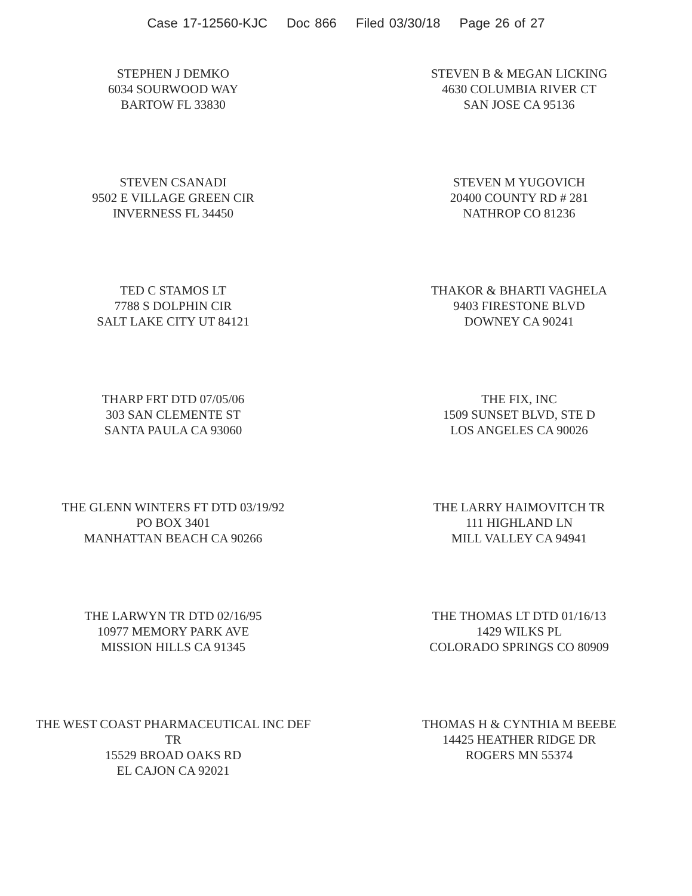Case 17-12560-KJC Doc 866 Filed 03/30/18 Page 26 of 27
STEPHEN J DEMKO
6034 SOURWOOD WAY
BARTOW FL 33830
STEVEN B & MEGAN LICKING
4630 COLUMBIA RIVER CT
SAN JOSE CA 95136
STEVEN CSANADI
9502 E VILLAGE GREEN CIR
INVERNESS FL 34450
STEVEN M YUGOVICH
20400 COUNTY RD # 281
NATHROP CO 81236
TED C STAMOS LT
7788 S DOLPHIN CIR
SALT LAKE CITY UT 84121
THAKOR & BHARTI VAGHELA
9403 FIRESTONE BLVD
DOWNEY CA 90241
THARP FRT DTD 07/05/06
303 SAN CLEMENTE ST
SANTA PAULA CA 93060
THE FIX, INC
1509 SUNSET BLVD, STE D
LOS ANGELES CA 90026
THE GLENN WINTERS FT DTD 03/19/92
PO BOX 3401
MANHATTAN BEACH CA 90266
THE LARRY HAIMOVITCH TR
111 HIGHLAND LN
MILL VALLEY CA 94941
THE LARWYN TR DTD 02/16/95
10977 MEMORY PARK AVE
MISSION HILLS CA 91345
THE THOMAS LT DTD 01/16/13
1429 WILKS PL
COLORADO SPRINGS CO 80909
THE WEST COAST PHARMACEUTICAL INC DEF
TR
15529 BROAD OAKS RD
EL CAJON CA 92021
THOMAS H & CYNTHIA M BEEBE
14425 HEATHER RIDGE DR
ROGERS MN 55374